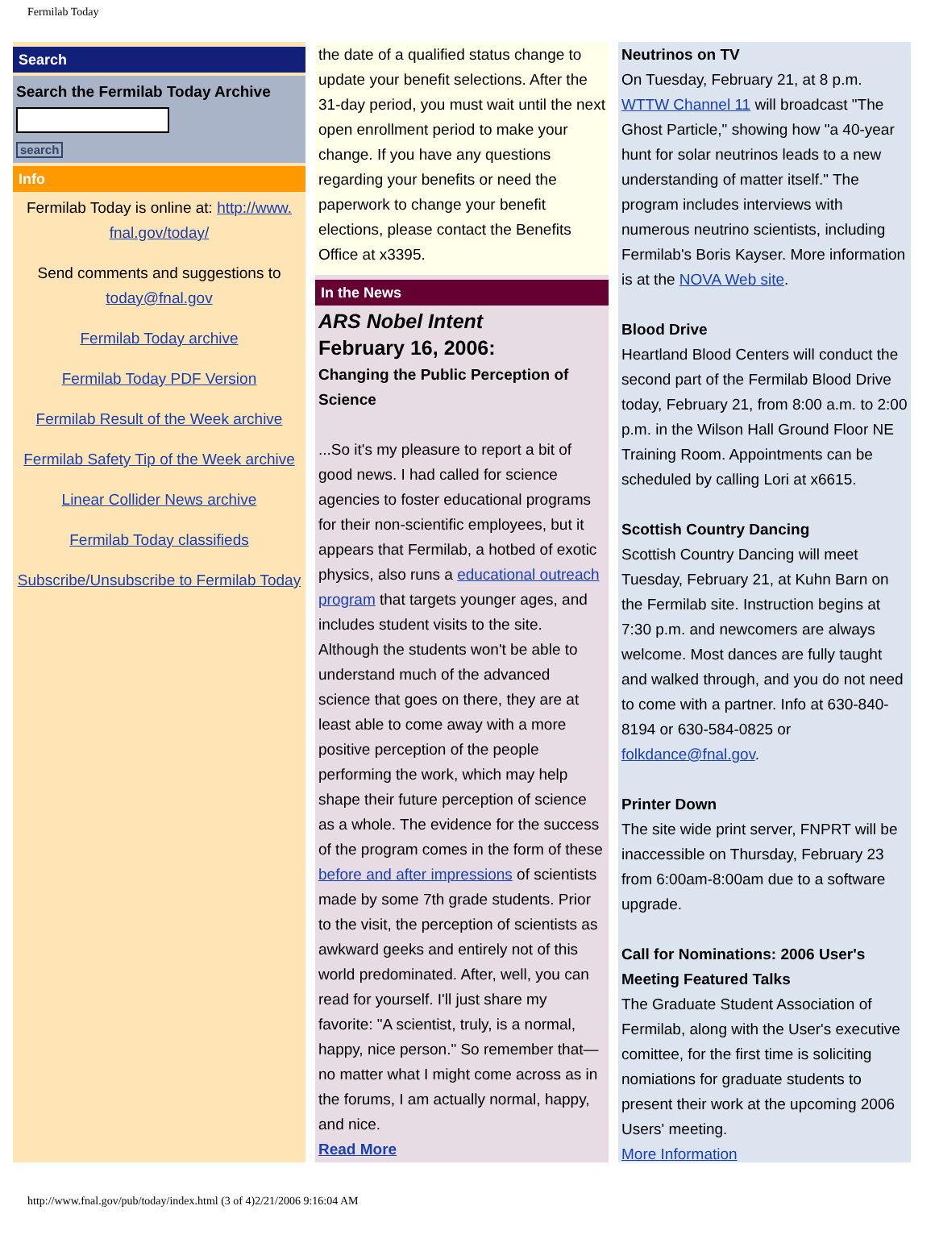Fermilab Today
Search
Search the Fermilab Today Archive
search
Info
Fermilab Today is online at: http://www.
fnal.gov/today/
Send comments and suggestions to today@fnal.gov
Fermilab Today archive
Fermilab Today PDF Version
Fermilab Result of the Week archive
Fermilab Safety Tip of the Week archive
Linear Collider News archive
Fermilab Today classifieds
Subscribe/Unsubscribe to Fermilab Today
the date of a qualified status change to update your benefit selections. After the 31-day period, you must wait until the next open enrollment period to make your change. If you have any questions regarding your benefits or need the paperwork to change your benefit elections, please contact the Benefits Office at x3395.
In the News
ARS Nobel Intent
February 16, 2006:
Changing the Public Perception of Science
...So it's my pleasure to report a bit of good news. I had called for science agencies to foster educational programs for their non-scientific employees, but it appears that Fermilab, a hotbed of exotic physics, also runs a educational outreach program that targets younger ages, and includes student visits to the site. Although the students won't be able to understand much of the advanced science that goes on there, they are at least able to come away with a more positive perception of the people performing the work, which may help shape their future perception of science as a whole. The evidence for the success of the program comes in the form of these before and after impressions of scientists made by some 7th grade students. Prior to the visit, the perception of scientists as awkward geeks and entirely not of this world predominated. After, well, you can read for yourself. I'll just share my favorite: "A scientist, truly, is a normal, happy, nice person." So remember that—no matter what I might come across as in the forums, I am actually normal, happy, and nice.
Read More
Neutrinos on TV
On Tuesday, February 21, at 8 p.m. WTTW Channel 11 will broadcast "The Ghost Particle," showing how "a 40-year hunt for solar neutrinos leads to a new understanding of matter itself." The program includes interviews with numerous neutrino scientists, including Fermilab's Boris Kayser. More information is at the NOVA Web site.
Blood Drive
Heartland Blood Centers will conduct the second part of the Fermilab Blood Drive today, February 21, from 8:00 a.m. to 2:00 p.m. in the Wilson Hall Ground Floor NE Training Room. Appointments can be scheduled by calling Lori at x6615.
Scottish Country Dancing
Scottish Country Dancing will meet Tuesday, February 21, at Kuhn Barn on the Fermilab site. Instruction begins at 7:30 p.m. and newcomers are always welcome. Most dances are fully taught and walked through, and you do not need to come with a partner. Info at 630-840-8194 or 630-584-0825 or folkdance@fnal.gov.
Printer Down
The site wide print server, FNPRT will be inaccessible on Thursday, February 23 from 6:00am-8:00am due to a software upgrade.
Call for Nominations: 2006 User's Meeting Featured Talks
The Graduate Student Association of Fermilab, along with the User's executive comittee, for the first time is soliciting nomiations for graduate students to present their work at the upcoming 2006 Users' meeting.
More Information
http://www.fnal.gov/pub/today/index.html (3 of 4)2/21/2006 9:16:04 AM